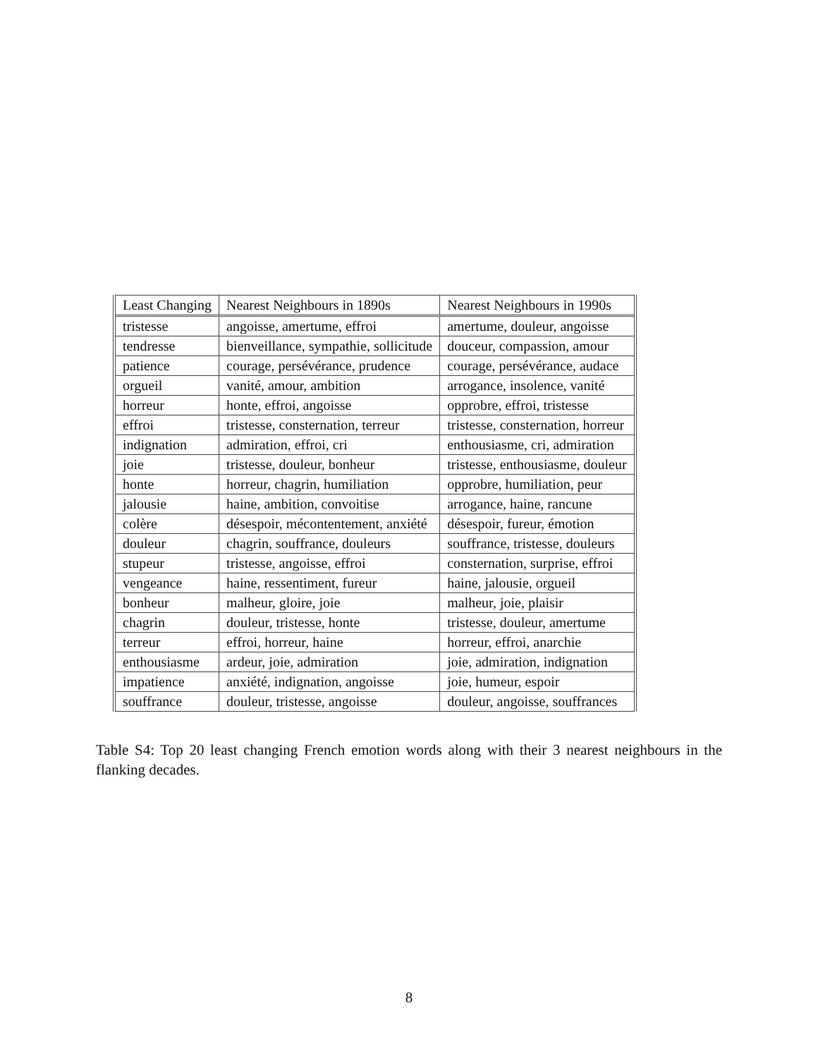| Least Changing | Nearest Neighbours in 1890s | Nearest Neighbours in 1990s |
| --- | --- | --- |
| tristesse | angoisse, amertume, effroi | amertume, douleur, angoisse |
| tendresse | bienveillance, sympathie, sollicitude | douceur, compassion, amour |
| patience | courage, persévérance, prudence | courage, persévérance, audace |
| orgueil | vanité, amour, ambition | arrogance, insolence, vanité |
| horreur | honte, effroi, angoisse | opprobre, effroi, tristesse |
| effroi | tristesse, consternation, terreur | tristesse, consternation, horreur |
| indignation | admiration, effroi, cri | enthousiasme, cri, admiration |
| joie | tristesse, douleur, bonheur | tristesse, enthousiasme, douleur |
| honte | horreur, chagrin, humiliation | opprobre, humiliation, peur |
| jalousie | haine, ambition, convoitise | arrogance, haine, rancune |
| colère | désespoir, mécontentement, anxiété | désespoir, fureur, émotion |
| douleur | chagrin, souffrance, douleurs | souffrance, tristesse, douleurs |
| stupeur | tristesse, angoisse, effroi | consternation, surprise, effroi |
| vengeance | haine, ressentiment, fureur | haine, jalousie, orgueil |
| bonheur | malheur, gloire, joie | malheur, joie, plaisir |
| chagrin | douleur, tristesse, honte | tristesse, douleur, amertume |
| terreur | effroi, horreur, haine | horreur, effroi, anarchie |
| enthousiasme | ardeur, joie, admiration | joie, admiration, indignation |
| impatience | anxiété, indignation, angoisse | joie, humeur, espoir |
| souffrance | douleur, tristesse, angoisse | douleur, angoisse, souffrances |
Table S4: Top 20 least changing French emotion words along with their 3 nearest neighbours in the flanking decades.
8